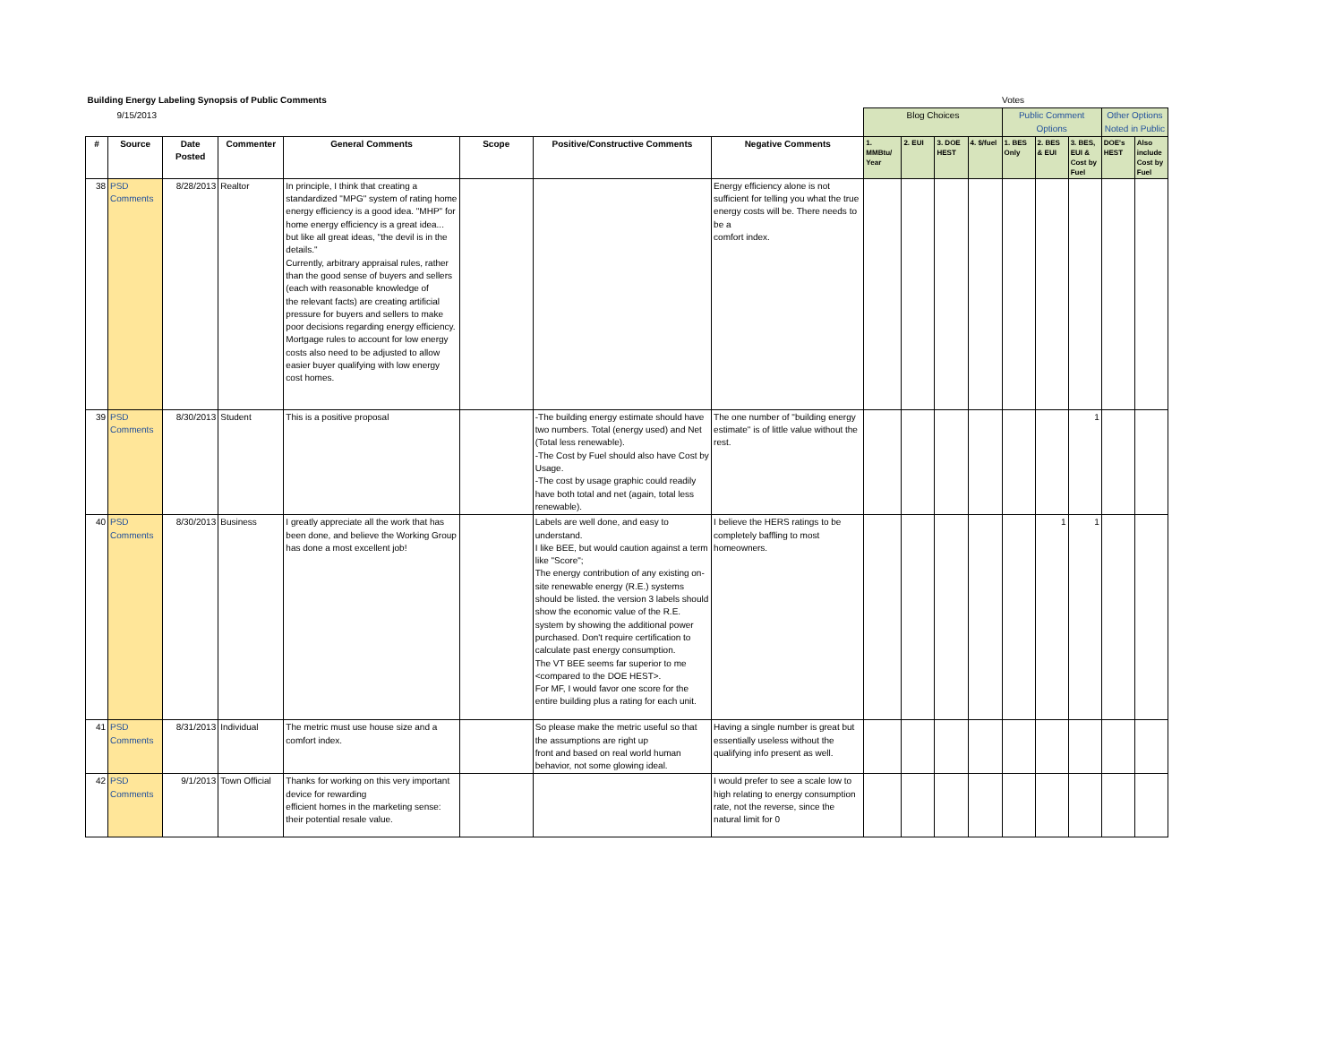| Building Energy Labeling Synopsis of Public Comments | | | | | | | | | | | | Votes | | | | |
| 9/15/2013 | | | | | | | | Blog Choices | | | | Public Comment Options | | | Other Options Noted in Public | |
| # | Source | Date Posted | Commenter | General Comments | Scope | Positive/Constructive Comments | Negative Comments | 1. MMBtu/ Year | 2. EUI | 3. DOE HEST | 4. $/fuel | 1. BES Only | 2. BES & EUI | 3. BES, EUI & Cost by Fuel | DOE's HEST | Also include Cost by Fuel |
| 38 | PSD Comments | 8/28/2013 | Realtor | In principle, I think that creating a standardized "MPG" system of rating home energy efficiency is a good idea. "MHP" for home energy efficiency is a great idea... but like all great ideas, "the devil is in the details." Currently, arbitrary appraisal rules, rather than the good sense of buyers and sellers (each with reasonable knowledge of the relevant facts) are creating artificial pressure for buyers and sellers to make poor decisions regarding energy efficiency. Mortgage rules to account for low energy costs also need to be adjusted to allow easier buyer qualifying with low energy cost homes. | | | Energy efficiency alone is not sufficient for telling you what the true energy costs will be. There needs to be a comfort index. | | | | | | | | | |
| 39 | PSD Comments | 8/30/2013 | Student | This is a positive proposal | | -The building energy estimate should have two numbers. Total (energy used) and Net (Total less renewable). -The Cost by Fuel should also have Cost by Usage. -The cost by usage graphic could readily have both total and net (again, total less renewable). | The one number of "building energy estimate" is of little value without the rest. | | | | | | | 1 | | |
| 40 | PSD Comments | 8/30/2013 | Business | I greatly appreciate all the work that has been done, and believe the Working Group has done a most excellent job! | | Labels are well done, and easy to understand. I like BEE, but would caution against a term like "Score"; The energy contribution of any existing on-site renewable energy (R.E.) systems should be listed. the version 3 labels should show the economic value of the R.E. system by showing the additional power purchased. Don't require certification to calculate past energy consumption. The VT BEE seems far superior to me <compared to the DOE HEST>. For MF, I would favor one score for the entire building plus a rating for each unit. | I believe the HERS ratings to be completely baffling to most homeowners. | | | | | | 1 | 1 | | |
| 41 | PSD Comments | 8/31/2013 | Individual | The metric must use house size and a comfort index. | | So please make the metric useful so that the assumptions are right up front and based on real world human behavior, not some glowing ideal. | Having a single number is great but essentially useless without the qualifying info present as well. | | | | | | | | | |
| 42 | PSD Comments | 9/1/2013 | Town Official | Thanks for working on this very important device for rewarding efficient homes in the marketing sense: their potential resale value. | | | I would prefer to see a scale low to high relating to energy consumption rate, not the reverse, since the natural limit for 0 | | | | | | | | | |